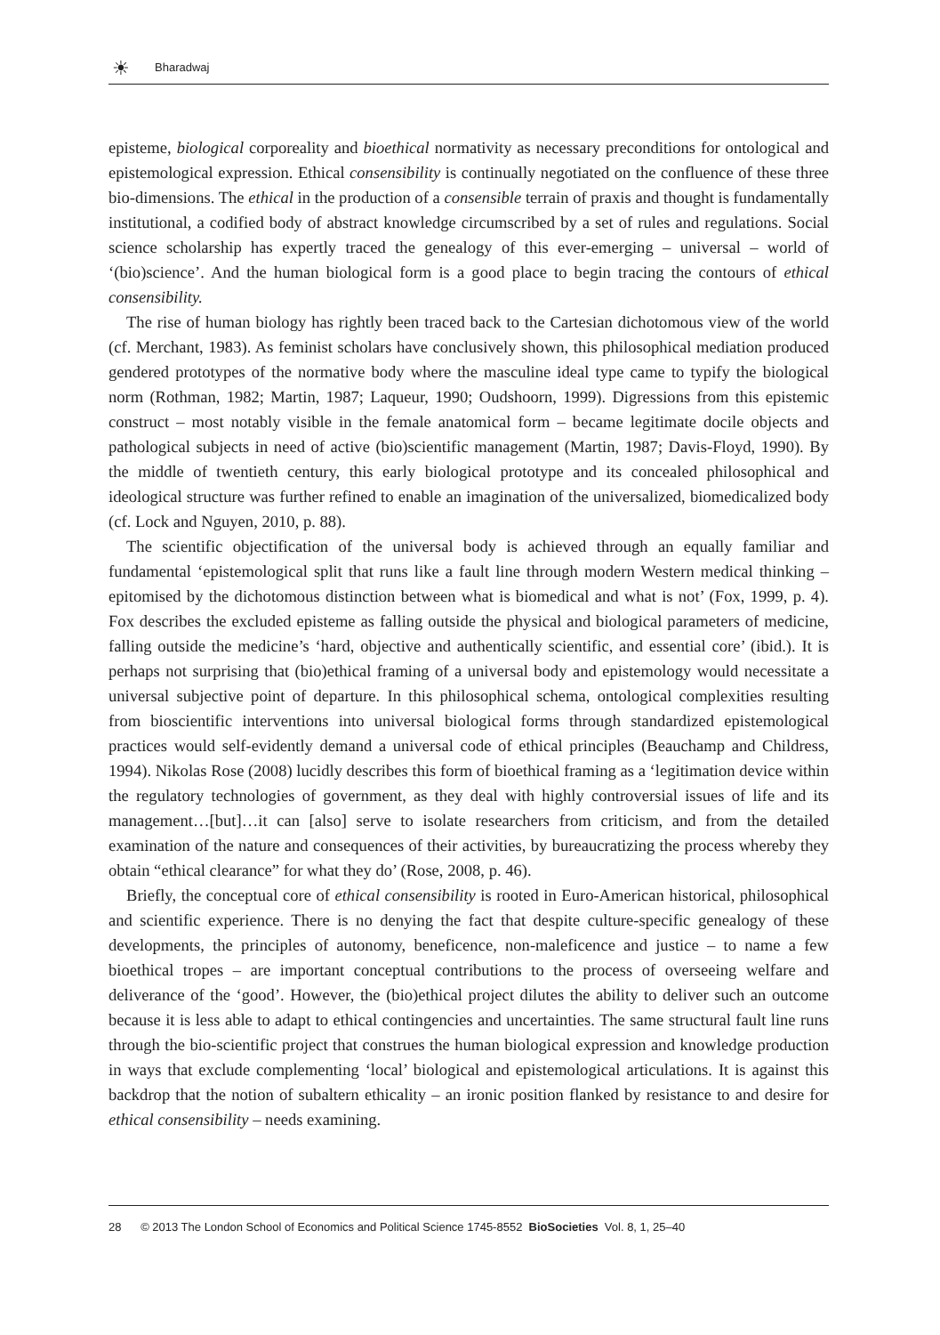☀
Bharadwaj
episteme, biological corporeality and bioethical normativity as necessary preconditions for ontological and epistemological expression. Ethical consensibility is continually negotiated on the confluence of these three bio-dimensions. The ethical in the production of a consensible terrain of praxis and thought is fundamentally institutional, a codified body of abstract knowledge circumscribed by a set of rules and regulations. Social science scholarship has expertly traced the genealogy of this ever-emerging – universal – world of ‘(bio)science’. And the human biological form is a good place to begin tracing the contours of ethical consensibility.
The rise of human biology has rightly been traced back to the Cartesian dichotomous view of the world (cf. Merchant, 1983). As feminist scholars have conclusively shown, this philosophical mediation produced gendered prototypes of the normative body where the masculine ideal type came to typify the biological norm (Rothman, 1982; Martin, 1987; Laqueur, 1990; Oudshoorn, 1999). Digressions from this epistemic construct – most notably visible in the female anatomical form – became legitimate docile objects and pathological subjects in need of active (bio)scientific management (Martin, 1987; Davis-Floyd, 1990). By the middle of twentieth century, this early biological prototype and its concealed philosophical and ideological structure was further refined to enable an imagination of the universalized, biomedicalized body (cf. Lock and Nguyen, 2010, p. 88).
The scientific objectification of the universal body is achieved through an equally familiar and fundamental ‘epistemological split that runs like a fault line through modern Western medical thinking – epitomised by the dichotomous distinction between what is biomedical and what is not’ (Fox, 1999, p. 4). Fox describes the excluded episteme as falling outside the physical and biological parameters of medicine, falling outside the medicine’s ‘hard, objective and authentically scientific, and essential core’ (ibid.). It is perhaps not surprising that (bio)ethical framing of a universal body and epistemology would necessitate a universal subjective point of departure. In this philosophical schema, ontological complexities resulting from bioscientific interventions into universal biological forms through standardized epistemological practices would self-evidently demand a universal code of ethical principles (Beauchamp and Childress, 1994). Nikolas Rose (2008) lucidly describes this form of bioethical framing as a ‘legitimation device within the regulatory technologies of government, as they deal with highly controversial issues of life and its management…[but]…it can [also] serve to isolate researchers from criticism, and from the detailed examination of the nature and consequences of their activities, by bureaucratizing the process whereby they obtain “ethical clearance” for what they do’ (Rose, 2008, p. 46).
Briefly, the conceptual core of ethical consensibility is rooted in Euro-American historical, philosophical and scientific experience. There is no denying the fact that despite culture-specific genealogy of these developments, the principles of autonomy, beneficence, non-maleficence and justice – to name a few bioethical tropes – are important conceptual contributions to the process of overseeing welfare and deliverance of the ‘good’. However, the (bio)ethical project dilutes the ability to deliver such an outcome because it is less able to adapt to ethical contingencies and uncertainties. The same structural fault line runs through the bio-scientific project that construes the human biological expression and knowledge production in ways that exclude complementing ‘local’ biological and epistemological articulations. It is against this backdrop that the notion of subaltern ethicality – an ironic position flanked by resistance to and desire for ethical consensibility – needs examining.
28 © 2013 The London School of Economics and Political Science 1745-8552 BioSocieties Vol. 8, 1, 25–40